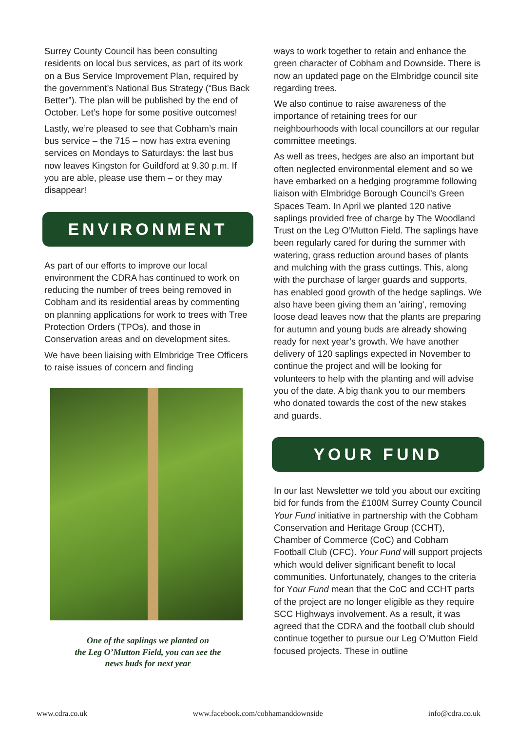Surrey County Council has been consulting residents on local bus services, as part of its work on a Bus Service Improvement Plan, required by the government’s National Bus Strategy (“Bus Back Better”). The plan will be published by the end of October. Let’s hope for some positive outcomes!
Lastly, we’re pleased to see that Cobham’s main bus service – the 715 – now has extra evening services on Mondays to Saturdays: the last bus now leaves Kingston for Guildford at 9.30 p.m. If you are able, please use them – or they may disappear!
ENVIRONMENT
As part of our efforts to improve our local environment the CDRA has continued to work on reducing the number of trees being removed in Cobham and its residential areas by commenting on planning applications for work to trees with Tree Protection Orders (TPOs), and those in Conservation areas and on development sites.
We have been liaising with Elmbridge Tree Officers to raise issues of concern and finding
One of the saplings we planted on
the Leg O’Mutton Field, you can see the
news buds for next year
ways to work together to retain and enhance the green character of Cobham and Downside. There is now an updated page on the Elmbridge council site regarding trees.
We also continue to raise awareness of the importance of retaining trees for our neighbourhoods with local councillors at our regular committee meetings.
As well as trees, hedges are also an important but often neglected environmental element and so we have embarked on a hedging programme following liaison with Elmbridge Borough Council’s Green Spaces Team. In April we planted 120 native saplings provided free of charge by The Woodland Trust on the Leg O’Mutton Field. The saplings have been regularly cared for during the summer with watering, grass reduction around bases of plants and mulching with the grass cuttings. This, along with the purchase of larger guards and supports, has enabled good growth of the hedge saplings. We also have been giving them an 'airing', removing loose dead leaves now that the plants are preparing for autumn and young buds are already showing ready for next year’s growth. We have another delivery of 120 saplings expected in November to continue the project and will be looking for volunteers to help with the planting and will advise you of the date. A big thank you to our members who donated towards the cost of the new stakes and guards.
YOUR FUND
In our last Newsletter we told you about our exciting bid for funds from the £100M Surrey County Council Your Fund initiative in partnership with the Cobham Conservation and Heritage Group (CCHT), Chamber of Commerce (CoC) and Cobham Football Club (CFC). Your Fund will support projects which would deliver significant benefit to local communities. Unfortunately, changes to the criteria for Your Fund mean that the CoC and CCHT parts of the project are no longer eligible as they require SCC Highways involvement. As a result, it was agreed that the CDRA and the football club should continue together to pursue our Leg O’Mutton Field focused projects. These in outline
www.cdra.co.uk www.facebook.com/cobhamanddownside info@cdra.co.uk